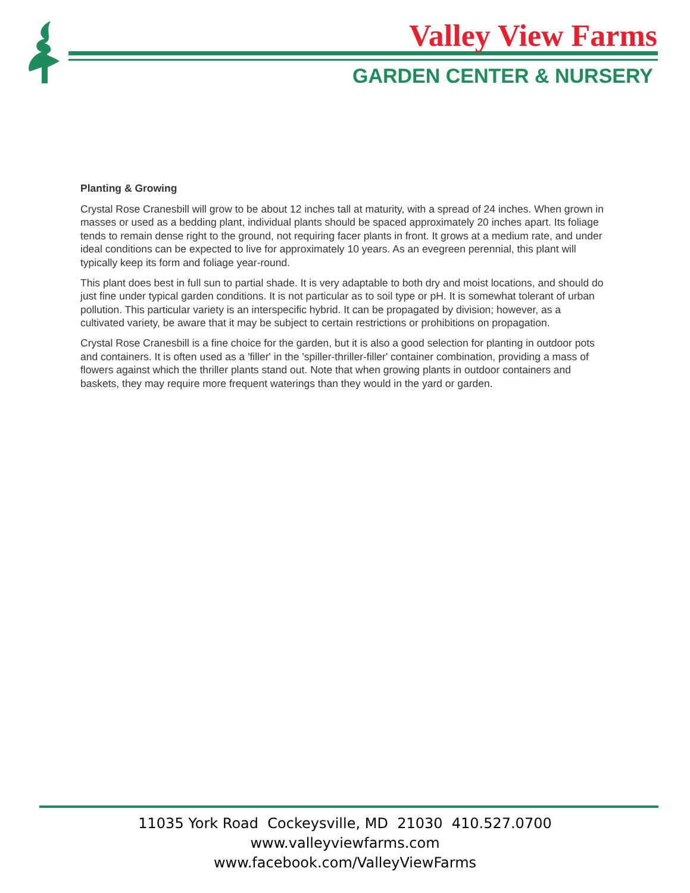Valley View Farms
GARDEN CENTER & NURSERY
Planting & Growing
Crystal Rose Cranesbill will grow to be about 12 inches tall at maturity, with a spread of 24 inches. When grown in masses or used as a bedding plant, individual plants should be spaced approximately 20 inches apart. Its foliage tends to remain dense right to the ground, not requiring facer plants in front. It grows at a medium rate, and under ideal conditions can be expected to live for approximately 10 years. As an evegreen perennial, this plant will typically keep its form and foliage year-round.
This plant does best in full sun to partial shade. It is very adaptable to both dry and moist locations, and should do just fine under typical garden conditions. It is not particular as to soil type or pH. It is somewhat tolerant of urban pollution. This particular variety is an interspecific hybrid. It can be propagated by division; however, as a cultivated variety, be aware that it may be subject to certain restrictions or prohibitions on propagation.
Crystal Rose Cranesbill is a fine choice for the garden, but it is also a good selection for planting in outdoor pots and containers. It is often used as a 'filler' in the 'spiller-thriller-filler' container combination, providing a mass of flowers against which the thriller plants stand out. Note that when growing plants in outdoor containers and baskets, they may require more frequent waterings than they would in the yard or garden.
11035 York Road Cockeysville, MD 21030 410.527.0700
www.valleyviewfarms.com
www.facebook.com/ValleyViewFarms